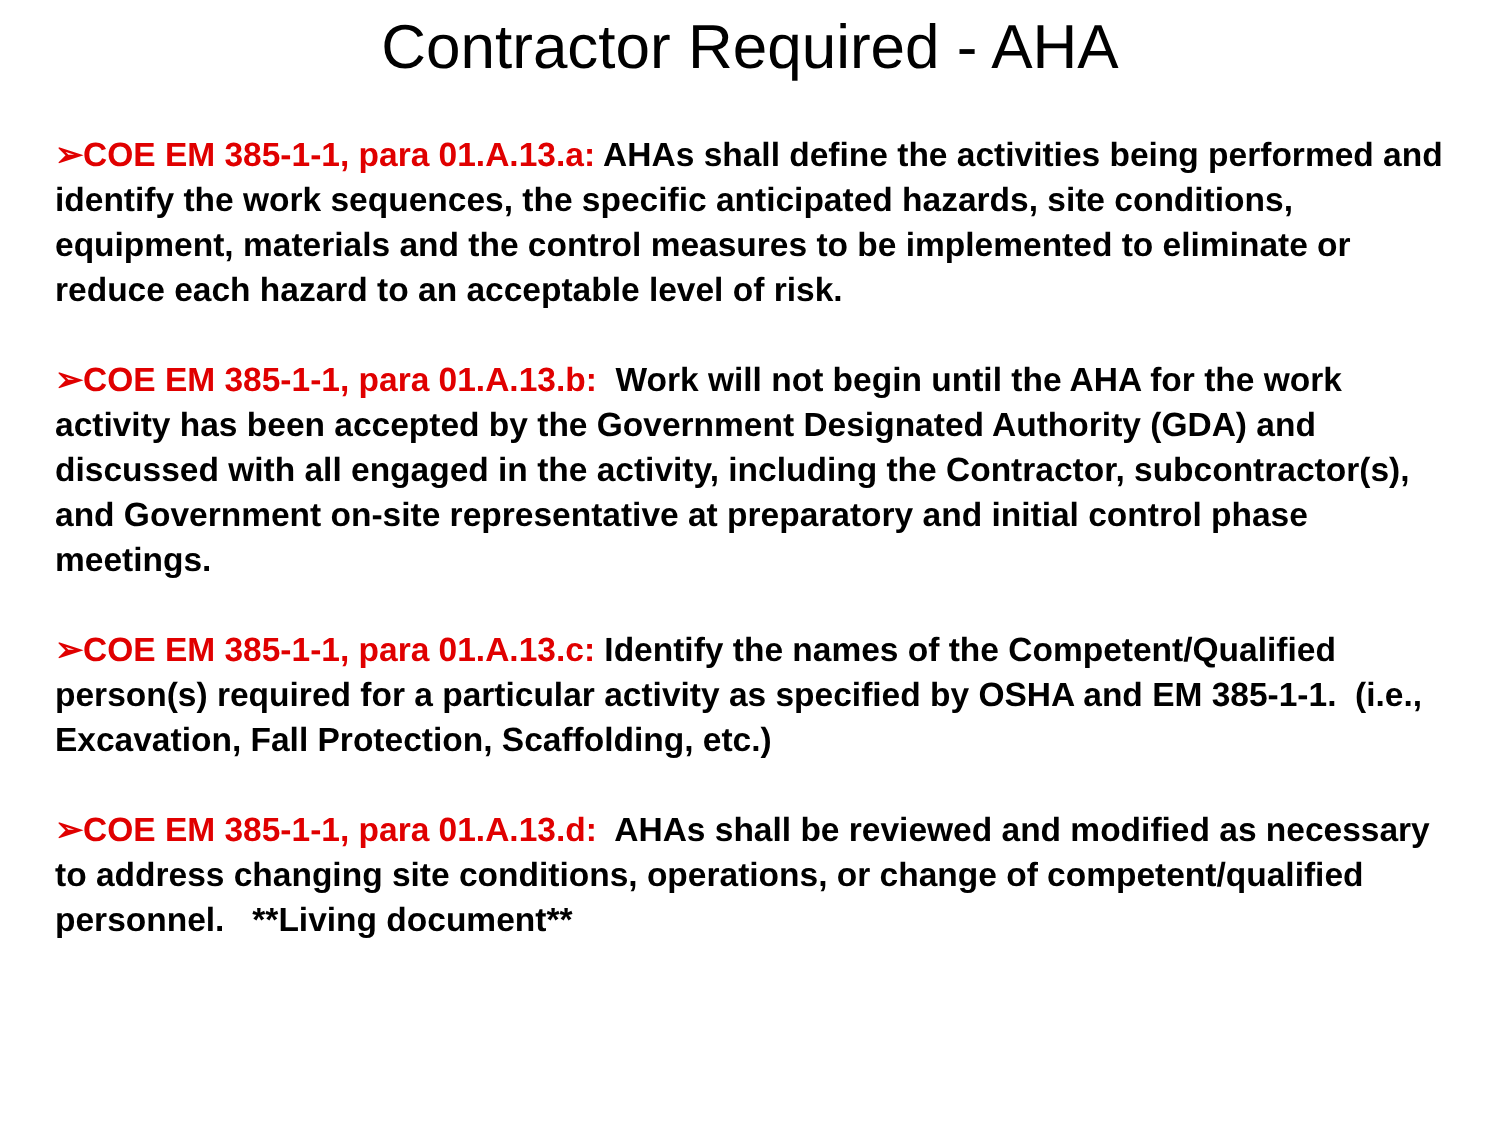Contractor Required - AHA
➢COE EM 385-1-1, para 01.A.13.a: AHAs shall define the activities being performed and identify the work sequences, the specific anticipated hazards, site conditions, equipment, materials and the control measures to be implemented to eliminate or reduce each hazard to an acceptable level of risk.
➢COE EM 385-1-1, para 01.A.13.b: Work will not begin until the AHA for the work activity has been accepted by the Government Designated Authority (GDA) and discussed with all engaged in the activity, including the Contractor, subcontractor(s), and Government on-site representative at preparatory and initial control phase meetings.
➢COE EM 385-1-1, para 01.A.13.c: Identify the names of the Competent/Qualified person(s) required for a particular activity as specified by OSHA and EM 385-1-1. (i.e., Excavation, Fall Protection, Scaffolding, etc.)
➢COE EM 385-1-1, para 01.A.13.d: AHAs shall be reviewed and modified as necessary to address changing site conditions, operations, or change of competent/qualified personnel. **Living document**